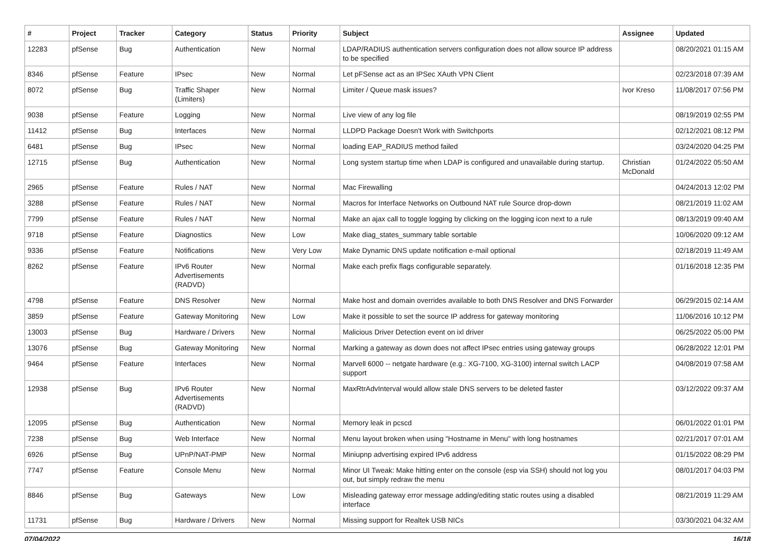| # | Project | Tracker | Category | Status | Priority | Subject | Assignee | Updated |
| --- | --- | --- | --- | --- | --- | --- | --- | --- |
| 12283 | pfSense | Bug | Authentication | New | Normal | LDAP/RADIUS authentication servers configuration does not allow source IP address to be specified | | 08/20/2021 01:15 AM |
| 8346 | pfSense | Feature | IPsec | New | Normal | Let pFSense act as an IPSec XAuth VPN Client | | 02/23/2018 07:39 AM |
| 8072 | pfSense | Bug | Traffic Shaper (Limiters) | New | Normal | Limiter / Queue mask issues? | Ivor Kreso | 11/08/2017 07:56 PM |
| 9038 | pfSense | Feature | Logging | New | Normal | Live view of any log file | | 08/19/2019 02:55 PM |
| 11412 | pfSense | Bug | Interfaces | New | Normal | LLDPD Package Doesn't Work with Switchports | | 02/12/2021 08:12 PM |
| 6481 | pfSense | Bug | IPsec | New | Normal | loading EAP_RADIUS method failed | | 03/24/2020 04:25 PM |
| 12715 | pfSense | Bug | Authentication | New | Normal | Long system startup time when LDAP is configured and unavailable during startup. | Christian McDonald | 01/24/2022 05:50 AM |
| 2965 | pfSense | Feature | Rules / NAT | New | Normal | Mac Firewalling | | 04/24/2013 12:02 PM |
| 3288 | pfSense | Feature | Rules / NAT | New | Normal | Macros for Interface Networks on Outbound NAT rule Source drop-down | | 08/21/2019 11:02 AM |
| 7799 | pfSense | Feature | Rules / NAT | New | Normal | Make an ajax call to toggle logging by clicking on the logging icon next to a rule | | 08/13/2019 09:40 AM |
| 9718 | pfSense | Feature | Diagnostics | New | Low | Make diag_states_summary table sortable | | 10/06/2020 09:12 AM |
| 9336 | pfSense | Feature | Notifications | New | Very Low | Make Dynamic DNS update notification e-mail optional | | 02/18/2019 11:49 AM |
| 8262 | pfSense | Feature | IPv6 Router Advertisements (RADVD) | New | Normal | Make each prefix flags configurable separately. | | 01/16/2018 12:35 PM |
| 4798 | pfSense | Feature | DNS Resolver | New | Normal | Make host and domain overrides available to both DNS Resolver and DNS Forwarder | | 06/29/2015 02:14 AM |
| 3859 | pfSense | Feature | Gateway Monitoring | New | Low | Make it possible to set the source IP address for gateway monitoring | | 11/06/2016 10:12 PM |
| 13003 | pfSense | Bug | Hardware / Drivers | New | Normal | Malicious Driver Detection event on ixl driver | | 06/25/2022 05:00 PM |
| 13076 | pfSense | Bug | Gateway Monitoring | New | Normal | Marking a gateway as down does not affect IPsec entries using gateway groups | | 06/28/2022 12:01 PM |
| 9464 | pfSense | Feature | Interfaces | New | Normal | Marvell 6000 -- netgate hardware (e.g.: XG-7100, XG-3100) internal switch LACP support | | 04/08/2019 07:58 AM |
| 12938 | pfSense | Bug | IPv6 Router Advertisements (RADVD) | New | Normal | MaxRtrAdvInterval would allow stale DNS servers to be deleted faster | | 03/12/2022 09:37 AM |
| 12095 | pfSense | Bug | Authentication | New | Normal | Memory leak in pcscd | | 06/01/2022 01:01 PM |
| 7238 | pfSense | Bug | Web Interface | New | Normal | Menu layout broken when using "Hostname in Menu" with long hostnames | | 02/21/2017 07:01 AM |
| 6926 | pfSense | Bug | UPnP/NAT-PMP | New | Normal | Miniupnp advertising expired IPv6 address | | 01/15/2022 08:29 PM |
| 7747 | pfSense | Feature | Console Menu | New | Normal | Minor UI Tweak: Make hitting enter on the console (esp via SSH) should not log you out, but simply redraw the menu | | 08/01/2017 04:03 PM |
| 8846 | pfSense | Bug | Gateways | New | Low | Misleading gateway error message adding/editing static routes using a disabled interface | | 08/21/2019 11:29 AM |
| 11731 | pfSense | Bug | Hardware / Drivers | New | Normal | Missing support for Realtek USB NICs | | 03/30/2021 04:32 AM |
07/04/2022 16/18